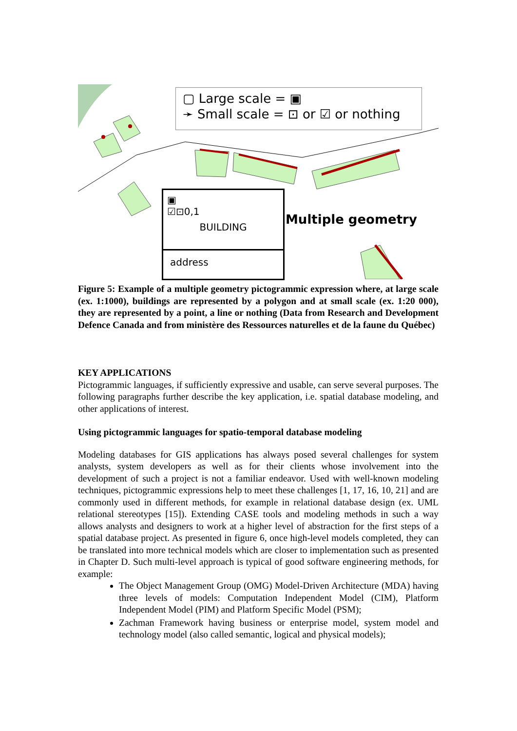▢ Large scale = ▣
➛ Small scale = ⊡ or ☑ or nothing
▣
☑⊡0,1
BUILDING
address
Multiple geometry
Figure 5: Example of a multiple geometry pictogrammic expression where, at large scale (ex. 1:1000), buildings are represented by a polygon and at small scale (ex. 1:20 000), they are represented by a point, a line or nothing (Data from Research and Development Defence Canada and from ministère des Ressources naturelles et de la faune du Québec)
KEY APPLICATIONS
Pictogrammic languages, if sufficiently expressive and usable, can serve several purposes. The following paragraphs further describe the key application, i.e. spatial database modeling, and other applications of interest.
Using pictogrammic languages for spatio-temporal database modeling
Modeling databases for GIS applications has always posed several challenges for system analysts, system developers as well as for their clients whose involvement into the development of such a project is not a familiar endeavor. Used with well-known modeling techniques, pictogrammic expressions help to meet these challenges [1, 17, 16, 10, 21] and are commonly used in different methods, for example in relational database design (ex. UML relational stereotypes [15]). Extending CASE tools and modeling methods in such a way allows analysts and designers to work at a higher level of abstraction for the first steps of a spatial database project. As presented in figure 6, once high-level models completed, they can be translated into more technical models which are closer to implementation such as presented in Chapter D. Such multi-level approach is typical of good software engineering methods, for example:
The Object Management Group (OMG) Model-Driven Architecture (MDA) having three levels of models: Computation Independent Model (CIM), Platform Independent Model (PIM) and Platform Specific Model (PSM);
Zachman Framework having business or enterprise model, system model and technology model (also called semantic, logical and physical models);